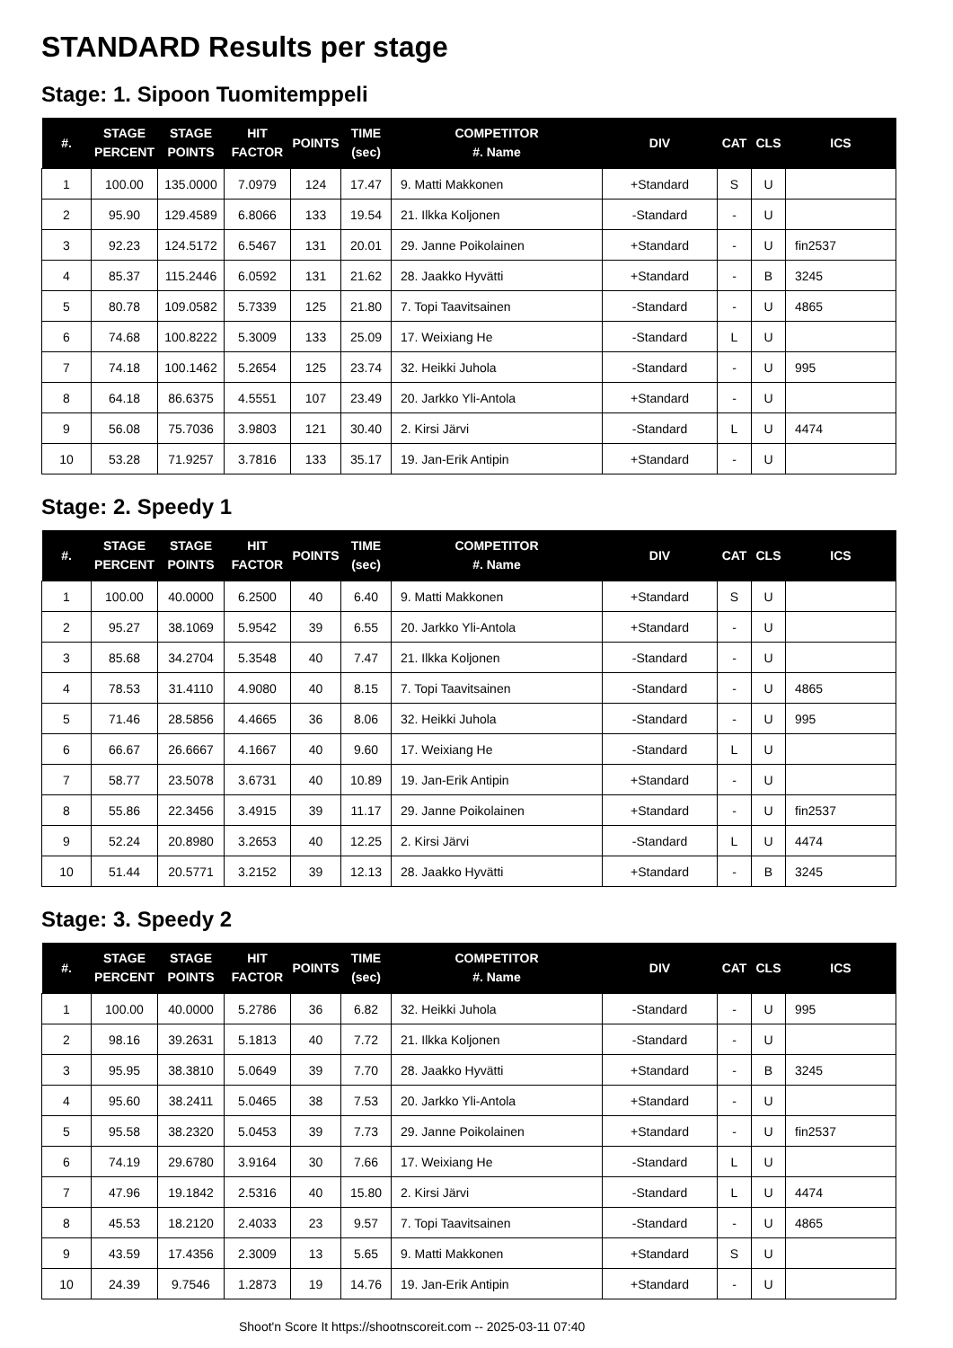STANDARD Results per stage
Stage: 1. Sipoon Tuomitemppeli
| #. | STAGE PERCENT | STAGE POINTS | HIT FACTOR | POINTS | TIME (sec) | COMPETITOR #. Name | DIV | CAT | CLS | ICS |
| --- | --- | --- | --- | --- | --- | --- | --- | --- | --- | --- |
| 1 | 100.00 | 135.0000 | 7.0979 | 124 | 17.47 | 9. Matti Makkonen | +Standard | S | U | |
| 2 | 95.90 | 129.4589 | 6.8066 | 133 | 19.54 | 21. Ilkka Koljonen | -Standard | - | U | |
| 3 | 92.23 | 124.5172 | 6.5467 | 131 | 20.01 | 29. Janne Poikolainen | +Standard | - | U | fin2537 |
| 4 | 85.37 | 115.2446 | 6.0592 | 131 | 21.62 | 28. Jaakko Hyvätti | +Standard | - | B | 3245 |
| 5 | 80.78 | 109.0582 | 5.7339 | 125 | 21.80 | 7. Topi Taavitsainen | -Standard | - | U | 4865 |
| 6 | 74.68 | 100.8222 | 5.3009 | 133 | 25.09 | 17. Weixiang He | -Standard | L | U | |
| 7 | 74.18 | 100.1462 | 5.2654 | 125 | 23.74 | 32. Heikki Juhola | -Standard | - | U | 995 |
| 8 | 64.18 | 86.6375 | 4.5551 | 107 | 23.49 | 20. Jarkko Yli-Antola | +Standard | - | U | |
| 9 | 56.08 | 75.7036 | 3.9803 | 121 | 30.40 | 2. Kirsi Järvi | -Standard | L | U | 4474 |
| 10 | 53.28 | 71.9257 | 3.7816 | 133 | 35.17 | 19. Jan-Erik Antipin | +Standard | - | U | |
Stage: 2. Speedy 1
| #. | STAGE PERCENT | STAGE POINTS | HIT FACTOR | POINTS | TIME (sec) | COMPETITOR #. Name | DIV | CAT | CLS | ICS |
| --- | --- | --- | --- | --- | --- | --- | --- | --- | --- | --- |
| 1 | 100.00 | 40.0000 | 6.2500 | 40 | 6.40 | 9. Matti Makkonen | +Standard | S | U | |
| 2 | 95.27 | 38.1069 | 5.9542 | 39 | 6.55 | 20. Jarkko Yli-Antola | +Standard | - | U | |
| 3 | 85.68 | 34.2704 | 5.3548 | 40 | 7.47 | 21. Ilkka Koljonen | -Standard | - | U | |
| 4 | 78.53 | 31.4110 | 4.9080 | 40 | 8.15 | 7. Topi Taavitsainen | -Standard | - | U | 4865 |
| 5 | 71.46 | 28.5856 | 4.4665 | 36 | 8.06 | 32. Heikki Juhola | -Standard | - | U | 995 |
| 6 | 66.67 | 26.6667 | 4.1667 | 40 | 9.60 | 17. Weixiang He | -Standard | L | U | |
| 7 | 58.77 | 23.5078 | 3.6731 | 40 | 10.89 | 19. Jan-Erik Antipin | +Standard | - | U | |
| 8 | 55.86 | 22.3456 | 3.4915 | 39 | 11.17 | 29. Janne Poikolainen | +Standard | - | U | fin2537 |
| 9 | 52.24 | 20.8980 | 3.2653 | 40 | 12.25 | 2. Kirsi Järvi | -Standard | L | U | 4474 |
| 10 | 51.44 | 20.5771 | 3.2152 | 39 | 12.13 | 28. Jaakko Hyvätti | +Standard | - | B | 3245 |
Stage: 3. Speedy 2
| #. | STAGE PERCENT | STAGE POINTS | HIT FACTOR | POINTS | TIME (sec) | COMPETITOR #. Name | DIV | CAT | CLS | ICS |
| --- | --- | --- | --- | --- | --- | --- | --- | --- | --- | --- |
| 1 | 100.00 | 40.0000 | 5.2786 | 36 | 6.82 | 32. Heikki Juhola | -Standard | - | U | 995 |
| 2 | 98.16 | 39.2631 | 5.1813 | 40 | 7.72 | 21. Ilkka Koljonen | -Standard | - | U | |
| 3 | 95.95 | 38.3810 | 5.0649 | 39 | 7.70 | 28. Jaakko Hyvätti | +Standard | - | B | 3245 |
| 4 | 95.60 | 38.2411 | 5.0465 | 38 | 7.53 | 20. Jarkko Yli-Antola | +Standard | - | U | |
| 5 | 95.58 | 38.2320 | 5.0453 | 39 | 7.73 | 29. Janne Poikolainen | +Standard | - | U | fin2537 |
| 6 | 74.19 | 29.6780 | 3.9164 | 30 | 7.66 | 17. Weixiang He | -Standard | L | U | |
| 7 | 47.96 | 19.1842 | 2.5316 | 40 | 15.80 | 2. Kirsi Järvi | -Standard | L | U | 4474 |
| 8 | 45.53 | 18.2120 | 2.4033 | 23 | 9.57 | 7. Topi Taavitsainen | -Standard | - | U | 4865 |
| 9 | 43.59 | 17.4356 | 2.3009 | 13 | 5.65 | 9. Matti Makkonen | +Standard | S | U | |
| 10 | 24.39 | 9.7546 | 1.2873 | 19 | 14.76 | 19. Jan-Erik Antipin | +Standard | - | U | |
Shoot'n Score It https://shootnscoreit.com -- 2025-03-11 07:40